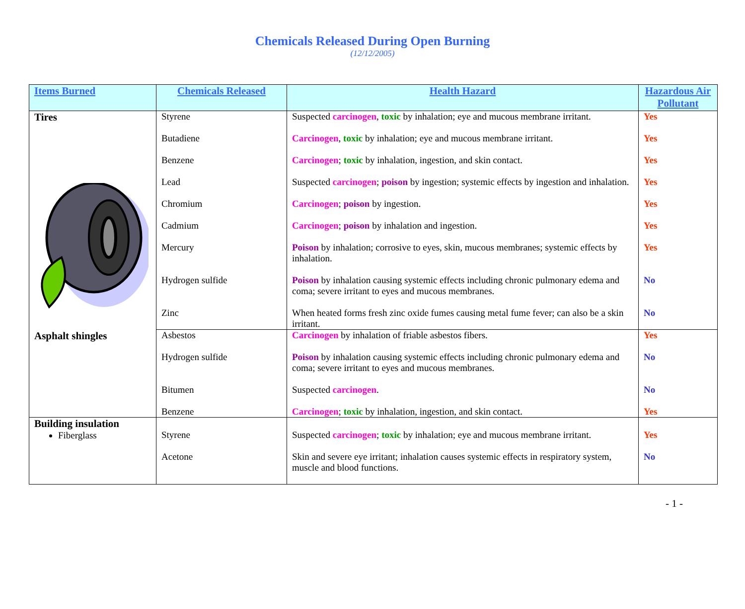Chemicals Released During Open Burning
(12/12/2005)
| Items Burned | Chemicals Released | Health Hazard | Hazardous Air Pollutant |
| --- | --- | --- | --- |
| Tires | Styrene | Suspected carcinogen , toxic by inhalation; eye and mucous membrane irritant. | Yes |
| | Butadiene | Carcinogen , toxic by inhalation; eye and mucous membrane irritant. | Yes |
| | Benzene | Carcinogen ; toxic by inhalation, ingestion, and skin contact. | Yes |
| | Lead | Suspected carcinogen ; poison by ingestion; systemic effects by ingestion and inhalation. | Yes |
| | Chromium | Carcinogen ; poison by ingestion. | Yes |
| | Cadmium | Carcinogen ; poison by inhalation and ingestion. | Yes |
| | Mercury | Poison by inhalation; corrosive to eyes, skin, mucous membranes; systemic effects by inhalation. | Yes |
| | Hydrogen sulfide | Poison by inhalation causing systemic effects including chronic pulmonary edema and coma; severe irritant to eyes and mucous membranes. | No |
| | Zinc | When heated forms fresh zinc oxide fumes causing metal fume fever; can also be a skin irritant. | No |
| Asphalt shingles | Asbestos | Carcinogen by inhalation of friable asbestos fibers. | Yes |
| | Hydrogen sulfide | Poison by inhalation causing systemic effects including chronic pulmonary edema and coma; severe irritant to eyes and mucous membranes. | No |
| | Bitumen | Suspected carcinogen . | No |
| | Benzene | Carcinogen ; toxic by inhalation, ingestion, and skin contact. | Yes |
| Building insulation Fiberglass | Styrene | Suspected carcinogen ; toxic by inhalation; eye and mucous membrane irritant. | Yes |
| | Acetone | Skin and severe eye irritant; inhalation causes systemic effects in respiratory system, muscle and blood functions. | No |
- 1 -